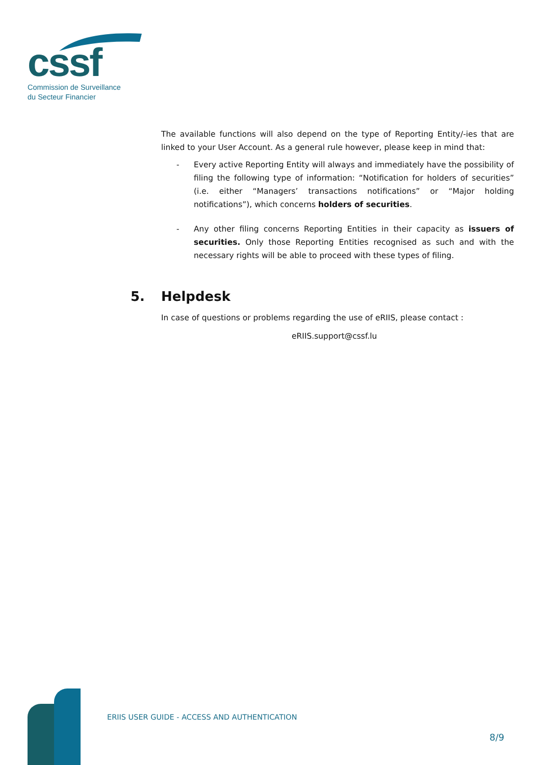cssf
Commission de Surveillance
du Secteur Financier
The available functions will also depend on the type of Reporting Entity/-ies that are linked to your User Account. As a general rule however, please keep in mind that:
- Every active Reporting Entity will always and immediately have the possibility of filing the following type of information: “Notification for holders of securities” (i.e. either “Managers’ transactions notifications” or “Major holding notifications”), which concerns holders of securities.
- Any other filing concerns Reporting Entities in their capacity as issuers of securities. Only those Reporting Entities recognised as such and with the necessary rights will be able to proceed with these types of filing.
5. Helpdesk
In case of questions or problems regarding the use of eRIIS, please contact :
eRIIS.support@cssf.lu
ERIIS USER GUIDE - ACCESS AND AUTHENTICATION
8/9